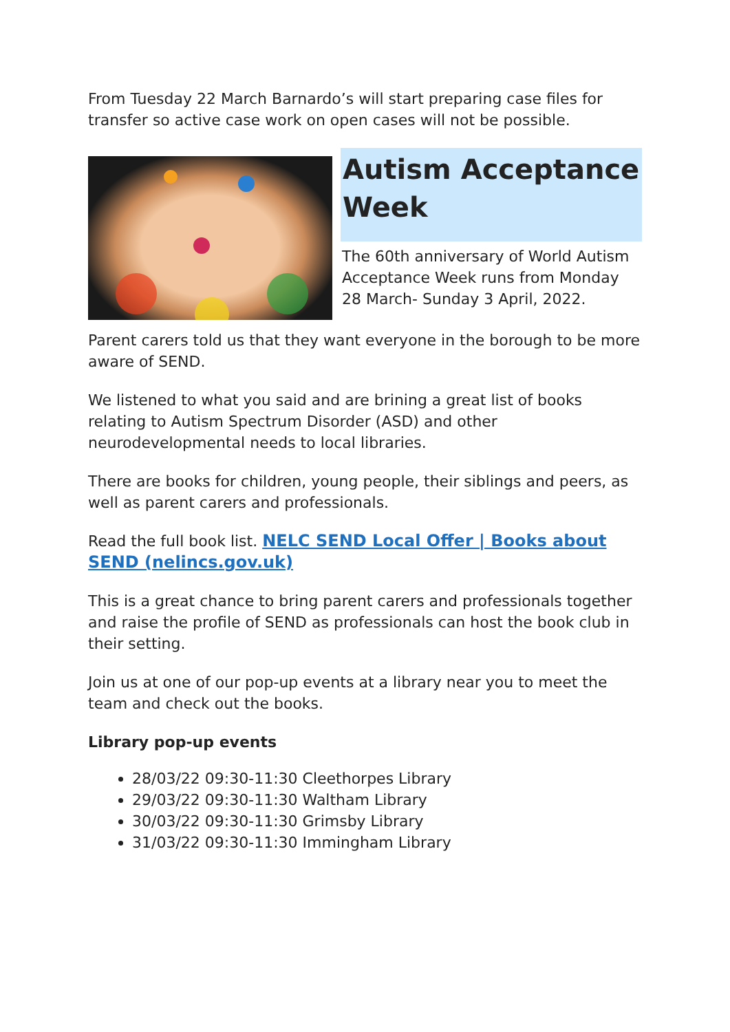From Tuesday 22 March Barnardo’s will start preparing case files for transfer so active case work on open cases will not be possible.
Autism Acceptance Week
The 60th anniversary of World Autism Acceptance Week runs from Monday 28 March- Sunday 3 April, 2022.
Parent carers told us that they want everyone in the borough to be more aware of SEND.
We listened to what you said and are brining a great list of books relating to Autism Spectrum Disorder (ASD) and other neurodevelopmental needs to local libraries.
There are books for children, young people, their siblings and peers, as well as parent carers and professionals.
Read the full book list. NELC SEND Local Offer | Books about SEND (nelincs.gov.uk)
This is a great chance to bring parent carers and professionals together and raise the profile of SEND as professionals can host the book club in their setting.
Join us at one of our pop-up events at a library near you to meet the team and check out the books.
Library pop-up events
28/03/22 09:30-11:30 Cleethorpes Library
29/03/22 09:30-11:30 Waltham Library
30/03/22 09:30-11:30 Grimsby Library
31/03/22 09:30-11:30 Immingham Library